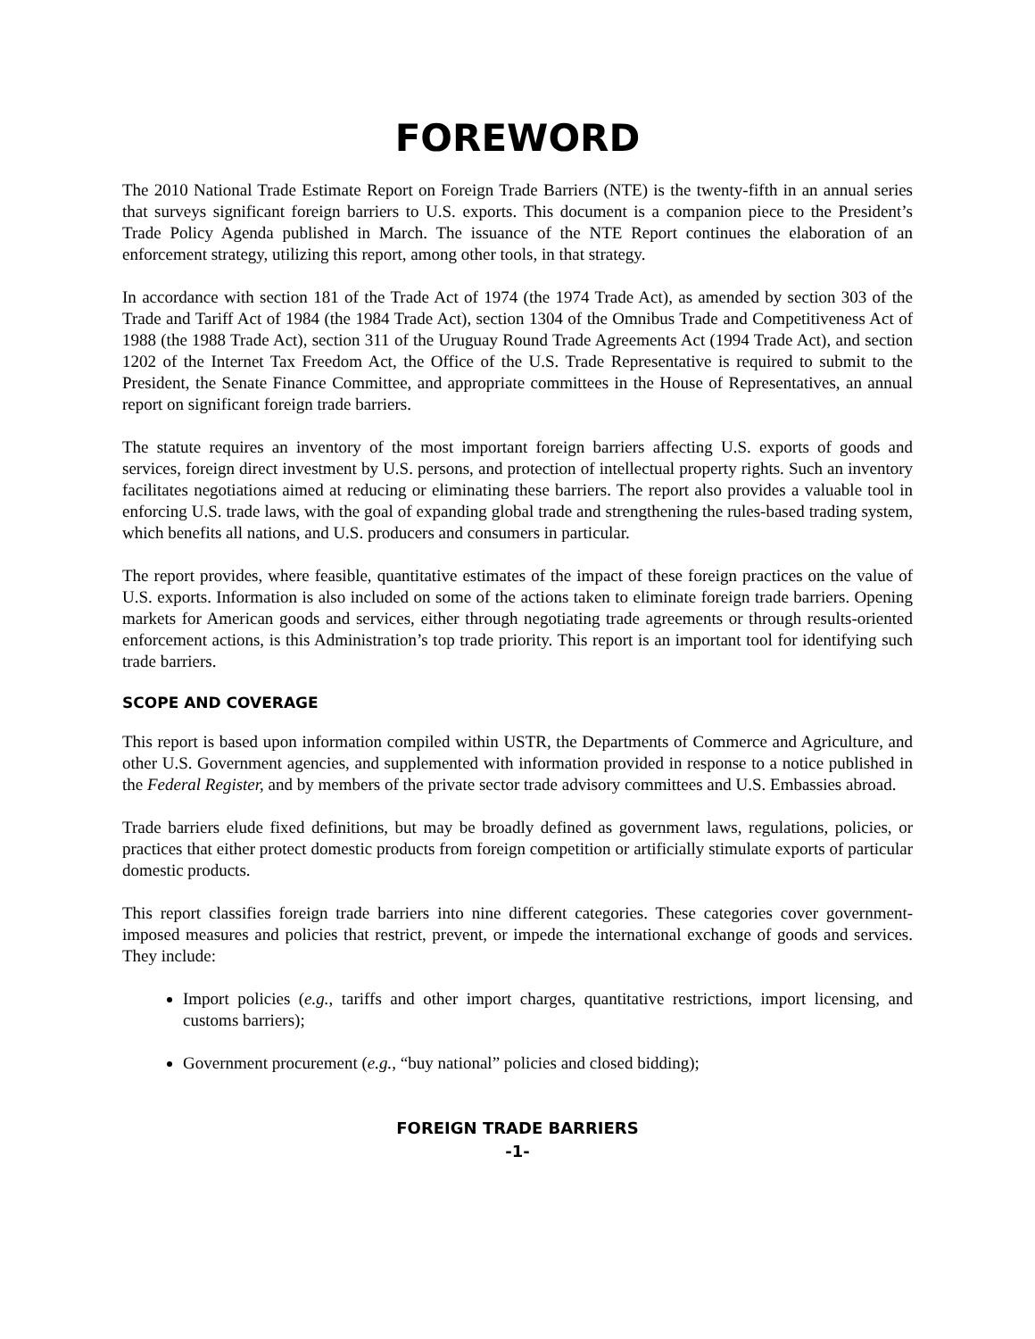FOREWORD
The 2010 National Trade Estimate Report on Foreign Trade Barriers (NTE) is the twenty-fifth in an annual series that surveys significant foreign barriers to U.S. exports. This document is a companion piece to the President’s Trade Policy Agenda published in March. The issuance of the NTE Report continues the elaboration of an enforcement strategy, utilizing this report, among other tools, in that strategy.
In accordance with section 181 of the Trade Act of 1974 (the 1974 Trade Act), as amended by section 303 of the Trade and Tariff Act of 1984 (the 1984 Trade Act), section 1304 of the Omnibus Trade and Competitiveness Act of 1988 (the 1988 Trade Act), section 311 of the Uruguay Round Trade Agreements Act (1994 Trade Act), and section 1202 of the Internet Tax Freedom Act, the Office of the U.S. Trade Representative is required to submit to the President, the Senate Finance Committee, and appropriate committees in the House of Representatives, an annual report on significant foreign trade barriers.
The statute requires an inventory of the most important foreign barriers affecting U.S. exports of goods and services, foreign direct investment by U.S. persons, and protection of intellectual property rights. Such an inventory facilitates negotiations aimed at reducing or eliminating these barriers. The report also provides a valuable tool in enforcing U.S. trade laws, with the goal of expanding global trade and strengthening the rules-based trading system, which benefits all nations, and U.S. producers and consumers in particular.
The report provides, where feasible, quantitative estimates of the impact of these foreign practices on the value of U.S. exports. Information is also included on some of the actions taken to eliminate foreign trade barriers. Opening markets for American goods and services, either through negotiating trade agreements or through results-oriented enforcement actions, is this Administration’s top trade priority. This report is an important tool for identifying such trade barriers.
SCOPE AND COVERAGE
This report is based upon information compiled within USTR, the Departments of Commerce and Agriculture, and other U.S. Government agencies, and supplemented with information provided in response to a notice published in the Federal Register, and by members of the private sector trade advisory committees and U.S. Embassies abroad.
Trade barriers elude fixed definitions, but may be broadly defined as government laws, regulations, policies, or practices that either protect domestic products from foreign competition or artificially stimulate exports of particular domestic products.
This report classifies foreign trade barriers into nine different categories. These categories cover government-imposed measures and policies that restrict, prevent, or impede the international exchange of goods and services. They include:
Import policies (e.g., tariffs and other import charges, quantitative restrictions, import licensing, and customs barriers);
Government procurement (e.g., “buy national” policies and closed bidding);
FOREIGN TRADE BARRIERS
-1-